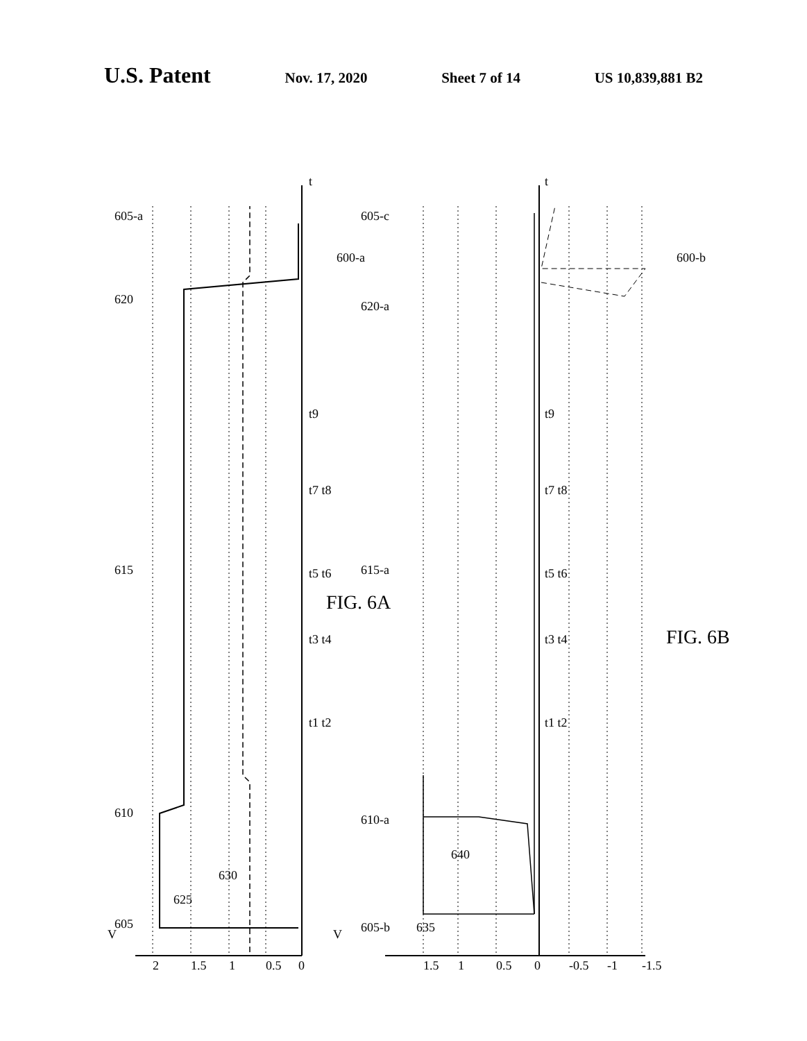U.S. Patent Nov. 17, 2020 Sheet 7 of 14 US 10,839,881 B2
V
2
1.5
1
0.5
0
t
605
610
615
620
605-a
625
630
600-a
t1 t2
t3 t4
t5 t6
t7 t8
t9
FIG. 6A
V
1.5
1
0.5
0
-0.5
-1
-1.5
t
605-b
635
610-a
640
615-a
620-a
605-c
600-b
t1 t2
t3 t4
t5 t6
t7 t8
t9
FIG. 6B